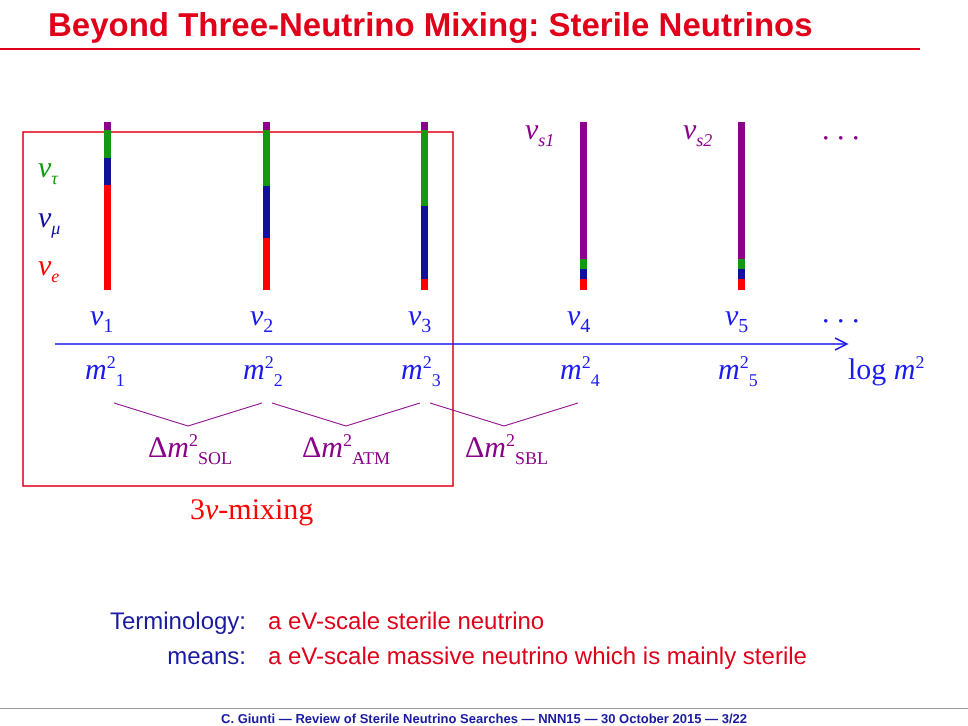Beyond Three-Neutrino Mixing: Sterile Neutrinos
ν<sub>τ</sub>
ν<sub>μ</sub>
ν<sub>e</sub>
ν<sub>s1</sub> ν<sub>s2</sub> . . .
ν<sub>1</sub> ν<sub>2</sub> ν<sub>3</sub> ν<sub>4</sub> ν<sub>5</sub> . . .
m<sup>2</sup><sub>1</sub> m<sup>2</sup><sub>2</sub> m<sup>2</sup><sub>3</sub> m<sup>2</sup><sub>4</sub> m<sup>2</sup><sub>5</sub> log m<sup>2</sup>
Δm<sup>2</sup><sub>SOL</sub> Δm<sup>2</sup><sub>ATM</sub> Δm<sup>2</sup><sub>SBL</sub>
3ν-mixing
Terminology: a eV-scale sterile neutrino
means: a eV-scale massive neutrino which is mainly sterile
C. Giunti — Review of Sterile Neutrino Searches — NNN15 — 30 October 2015 — 3/22